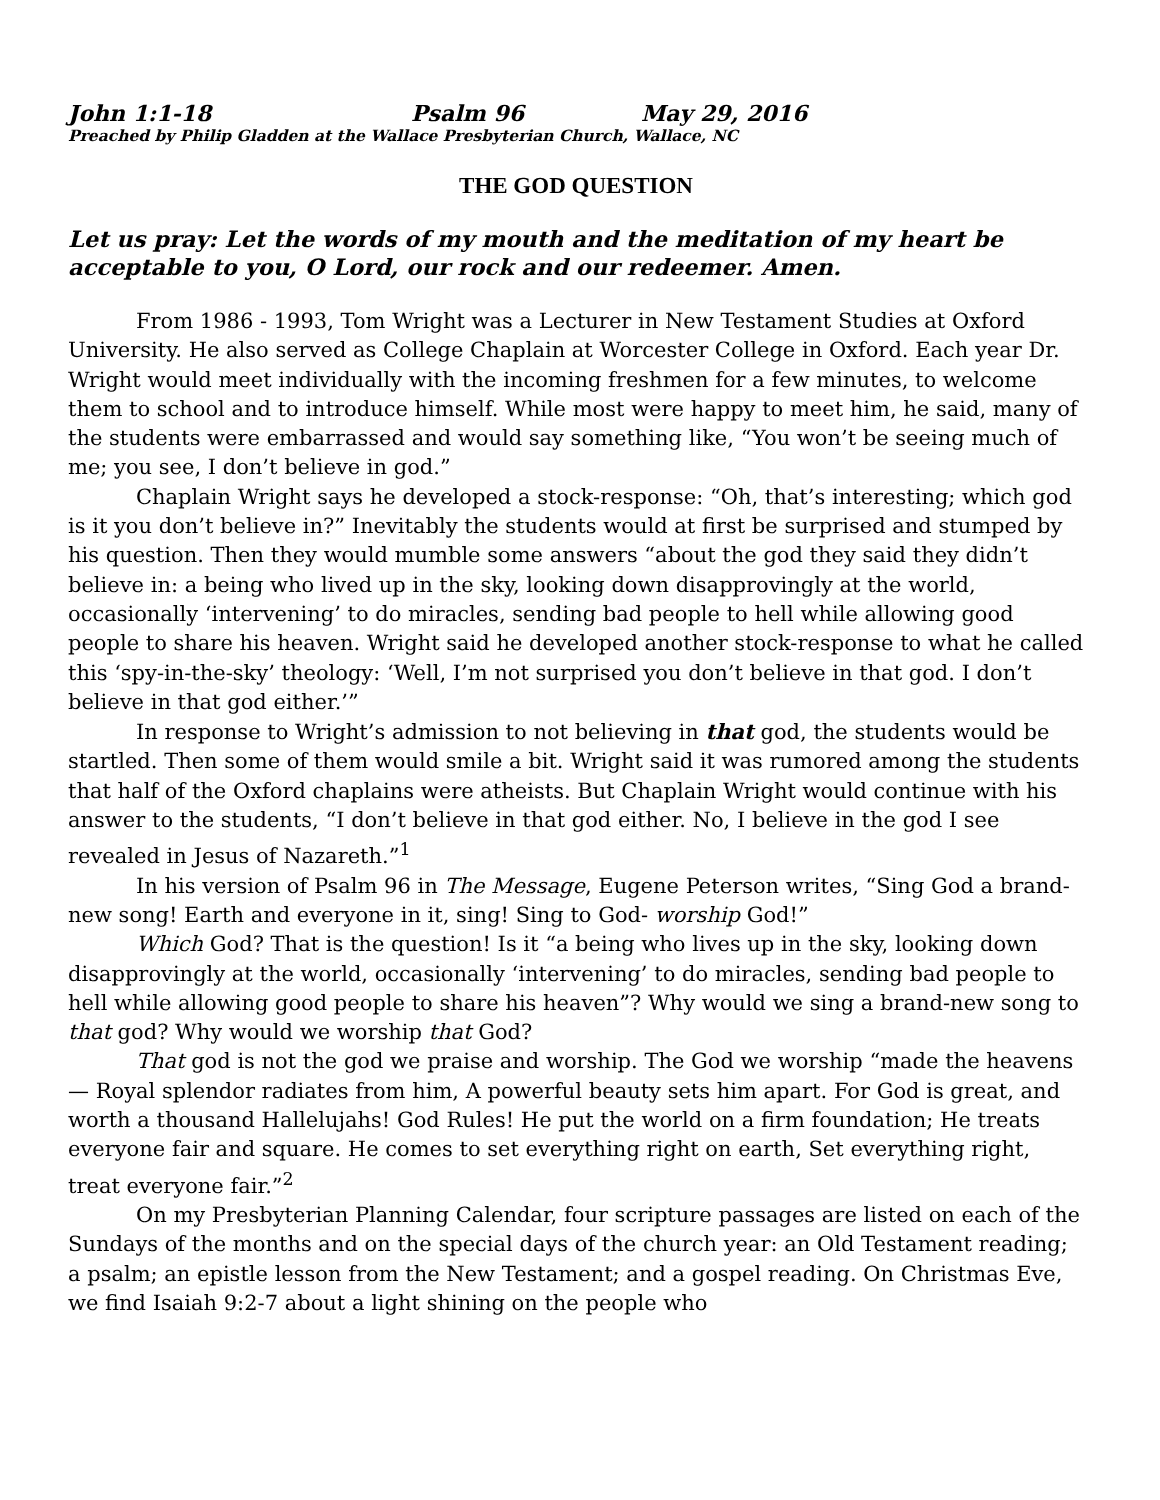John 1:1-18 Psalm 96 May 29, 2016
Preached by Philip Gladden at the Wallace Presbyterian Church, Wallace, NC
THE GOD QUESTION
Let us pray: Let the words of my mouth and the meditation of my heart be acceptable to you, O Lord, our rock and our redeemer. Amen.
From 1986 - 1993, Tom Wright was a Lecturer in New Testament Studies at Oxford University. He also served as College Chaplain at Worcester College in Oxford. Each year Dr. Wright would meet individually with the incoming freshmen for a few minutes, to welcome them to school and to introduce himself. While most were happy to meet him, he said, many of the students were embarrassed and would say something like, “You won’t be seeing much of me; you see, I don’t believe in god.”
Chaplain Wright says he developed a stock-response: “Oh, that’s interesting; which god is it you don’t believe in?” Inevitably the students would at first be surprised and stumped by his question. Then they would mumble some answers “about the god they said they didn’t believe in: a being who lived up in the sky, looking down disapprovingly at the world, occasionally ‘intervening’ to do miracles, sending bad people to hell while allowing good people to share his heaven. Wright said he developed another stock-response to what he called this ‘spy-in-the-sky’ theology: ‘Well, I’m not surprised you don’t believe in that god. I don’t believe in that god either.’”
In response to Wright’s admission to not believing in that god, the students would be startled. Then some of them would smile a bit. Wright said it was rumored among the students that half of the Oxford chaplains were atheists. But Chaplain Wright would continue with his answer to the students, “I don’t believe in that god either. No, I believe in the god I see revealed in Jesus of Nazareth.”<sup>1</sup>
In his version of Psalm 96 in The Message, Eugene Peterson writes, “Sing God a brand-new song! Earth and everyone in it, sing! Sing to God- worship God!”
Which God? That is the question! Is it “a being who lives up in the sky, looking down disapprovingly at the world, occasionally ‘intervening’ to do miracles, sending bad people to hell while allowing good people to share his heaven”? Why would we sing a brand-new song to that god? Why would we worship that God?
That god is not the god we praise and worship. The God we worship “made the heavens — Royal splendor radiates from him, A powerful beauty sets him apart. For God is great, and worth a thousand Hallelujahs! God Rules! He put the world on a firm foundation; He treats everyone fair and square. He comes to set everything right on earth, Set everything right, treat everyone fair.”<sup>2</sup>
On my Presbyterian Planning Calendar, four scripture passages are listed on each of the Sundays of the months and on the special days of the church year: an Old Testament reading; a psalm; an epistle lesson from the New Testament; and a gospel reading. On Christmas Eve, we find Isaiah 9:2-7 about a light shining on the people who